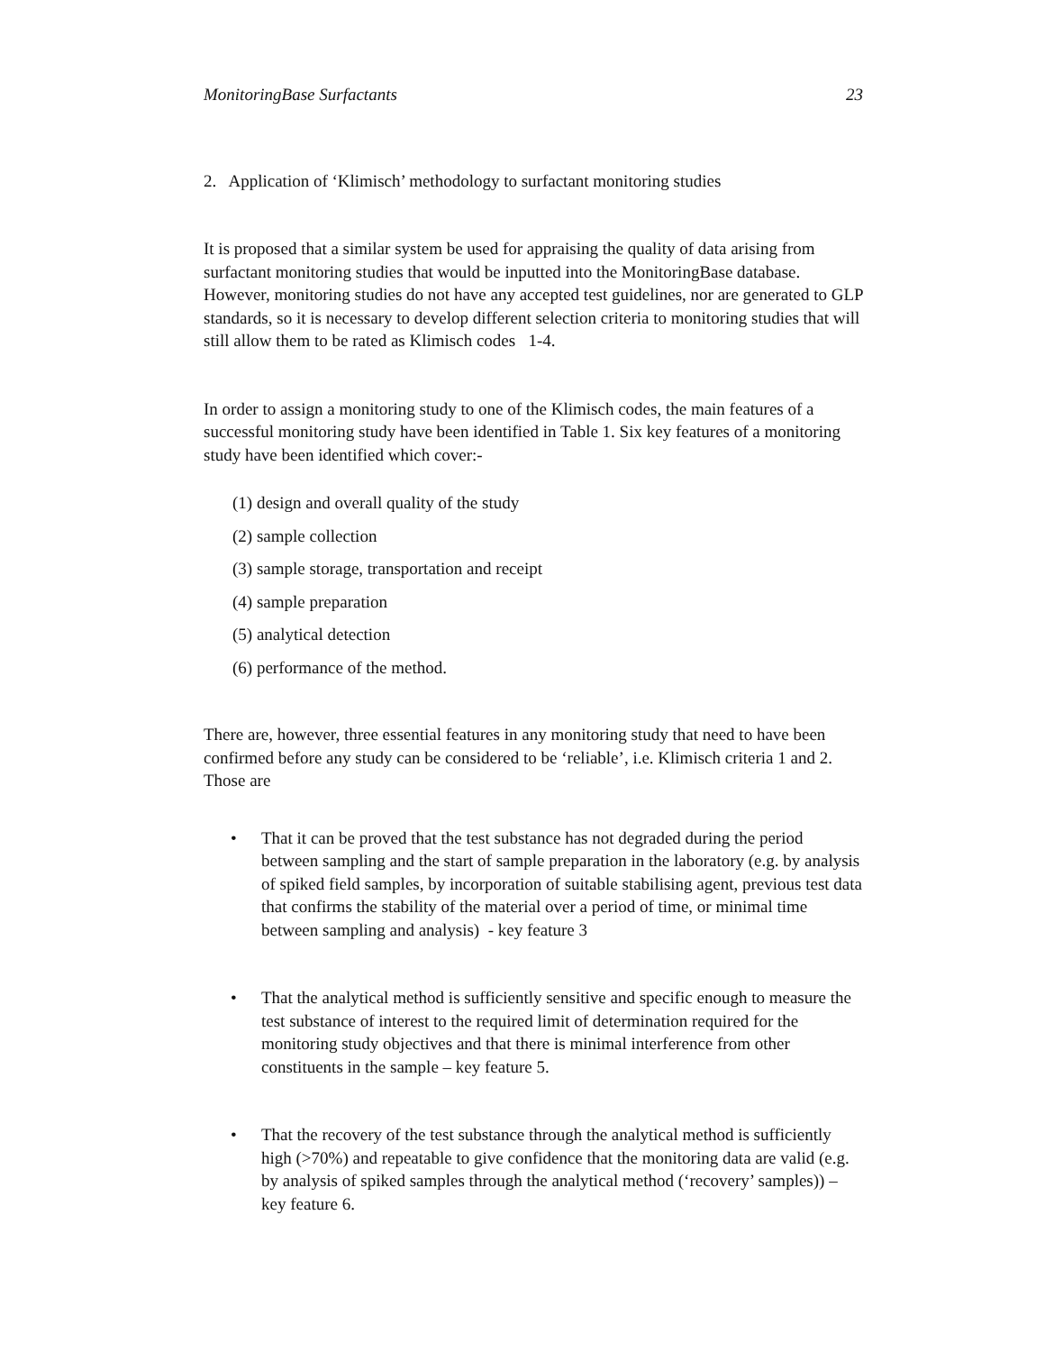MonitoringBase Surfactants 23
2. Application of ‘Klimisch’ methodology to surfactant monitoring studies
It is proposed that a similar system be used for appraising the quality of data arising from surfactant monitoring studies that would be inputted into the MonitoringBase database. However, monitoring studies do not have any accepted test guidelines, nor are generated to GLP standards, so it is necessary to develop different selection criteria to monitoring studies that will still allow them to be rated as Klimisch codes 1-4.
In order to assign a monitoring study to one of the Klimisch codes, the main features of a successful monitoring study have been identified in Table 1. Six key features of a monitoring study have been identified which cover:-
(1) design and overall quality of the study
(2) sample collection
(3) sample storage, transportation and receipt
(4) sample preparation
(5) analytical detection
(6) performance of the method.
There are, however, three essential features in any monitoring study that need to have been confirmed before any study can be considered to be ‘reliable’, i.e. Klimisch criteria 1 and 2. Those are
• That it can be proved that the test substance has not degraded during the period between sampling and the start of sample preparation in the laboratory (e.g. by analysis of spiked field samples, by incorporation of suitable stabilising agent, previous test data that confirms the stability of the material over a period of time, or minimal time between sampling and analysis) - key feature 3
• That the analytical method is sufficiently sensitive and specific enough to measure the test substance of interest to the required limit of determination required for the monitoring study objectives and that there is minimal interference from other constituents in the sample – key feature 5.
• That the recovery of the test substance through the analytical method is sufficiently high (>70%) and repeatable to give confidence that the monitoring data are valid (e.g. by analysis of spiked samples through the analytical method (‘recovery’ samples)) – key feature 6.